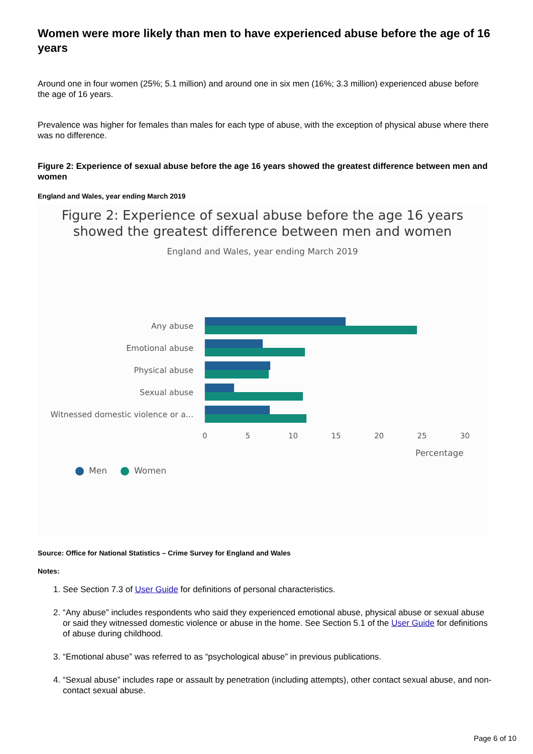Women were more likely than men to have experienced abuse before the age of 16 years
Around one in four women (25%; 5.1 million) and around one in six men (16%; 3.3 million) experienced abuse before the age of 16 years.
Prevalence was higher for females than males for each type of abuse, with the exception of physical abuse where there was no difference.
Figure 2: Experience of sexual abuse before the age 16 years showed the greatest difference between men and women
England and Wales, year ending March 2019
Figure 2: Experience of sexual abuse before the age 16 years
showed the greatest difference between men and women
England and Wales, year ending March 2019
Any abuse
Emotional abuse
Physical abuse
Sexual abuse
Witnessed domestic violence or a...
0 5 10 15 20 25 30
Percentage
Men Women
Source: Office for National Statistics – Crime Survey for England and Wales
Notes:
1. See Section 7.3 of User Guide for definitions of personal characteristics.
2. “Any abuse” includes respondents who said they experienced emotional abuse, physical abuse or sexual abuse or said they witnessed domestic violence or abuse in the home. See Section 5.1 of the User Guide for definitions of abuse during childhood.
3. “Emotional abuse” was referred to as “psychological abuse” in previous publications.
4. “Sexual abuse” includes rape or assault by penetration (including attempts), other contact sexual abuse, and non-contact sexual abuse.
Page 6 of 10